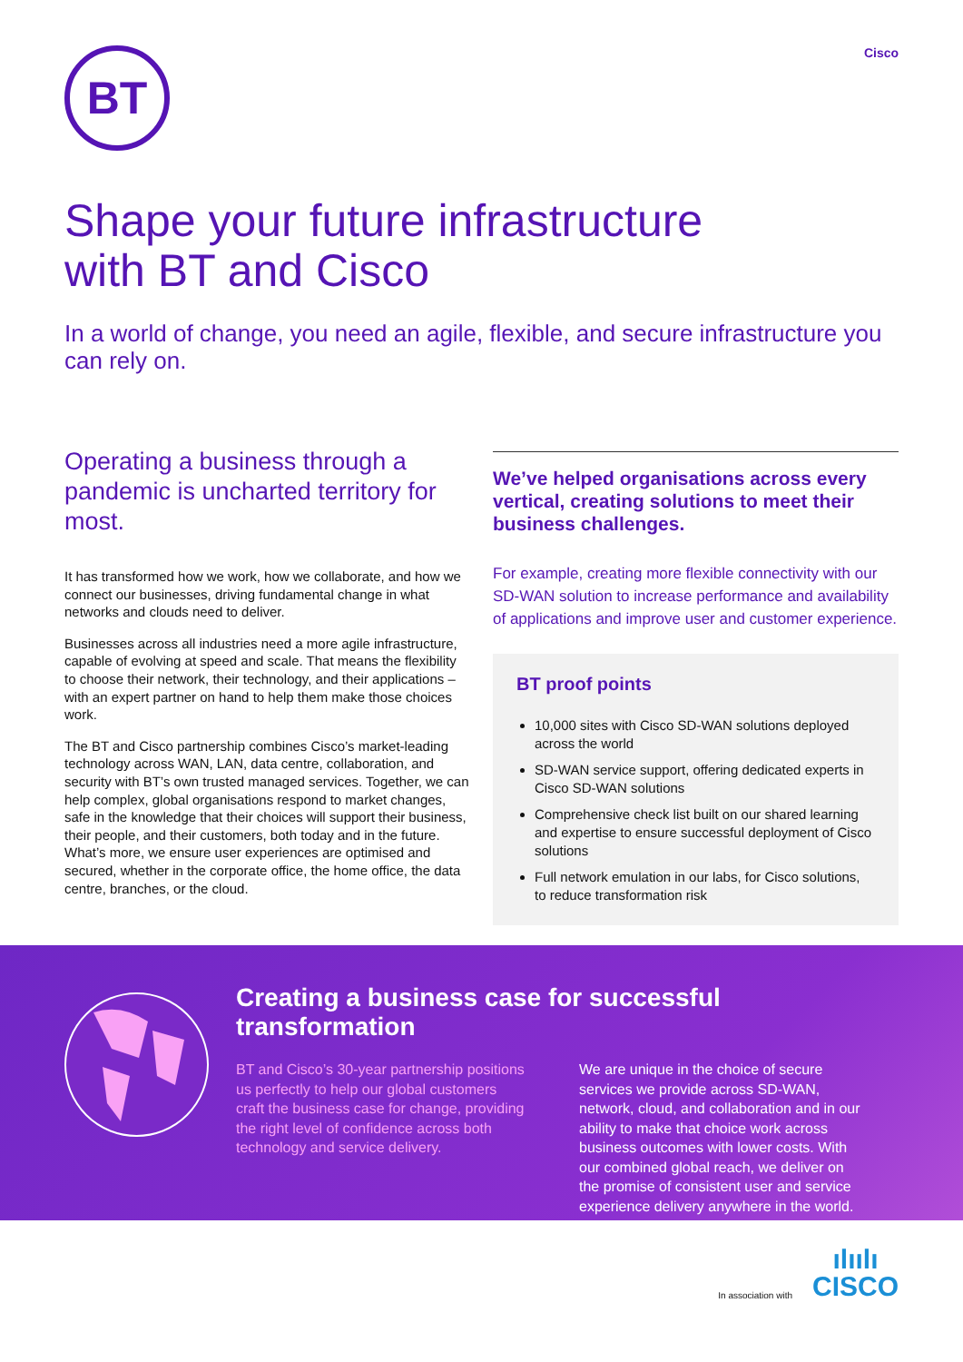BT
Cisco
Shape your future infrastructure
with BT and Cisco
In a world of change, you need an agile, flexible, and secure infrastructure you can rely on.
Operating a business through a pandemic is uncharted territory for most.
It has transformed how we work, how we collaborate, and how we connect our businesses, driving fundamental change in what networks and clouds need to deliver.
Businesses across all industries need a more agile infrastructure, capable of evolving at speed and scale. That means the flexibility to choose their network, their technology, and their applications – with an expert partner on hand to help them make those choices work.
The BT and Cisco partnership combines Cisco’s market-leading technology across WAN, LAN, data centre, collaboration, and security with BT’s own trusted managed services. Together, we can help complex, global organisations respond to market changes, safe in the knowledge that their choices will support their business, their people, and their customers, both today and in the future. What’s more, we ensure user experiences are optimised and secured, whether in the corporate office, the home office, the data centre, branches, or the cloud.
We’ve helped organisations across every vertical, creating solutions to meet their business challenges.
For example, creating more flexible connectivity with our SD-WAN solution to increase performance and availability of applications and improve user and customer experience.
BT proof points
10,000 sites with Cisco SD-WAN solutions deployed across the world
SD-WAN service support, offering dedicated experts in Cisco SD-WAN solutions
Comprehensive check list built on our shared learning and expertise to ensure successful deployment of Cisco solutions
Full network emulation in our labs, for Cisco solutions, to reduce transformation risk
Creating a business case for successful transformation
BT and Cisco’s 30-year partnership positions us perfectly to help our global customers craft the business case for change, providing the right level of confidence across both technology and service delivery.
We are unique in the choice of secure services we provide across SD-WAN, network, cloud, and collaboration and in our ability to make that choice work across business outcomes with lower costs. With our combined global reach, we deliver on the promise of consistent user and service experience delivery anywhere in the world.
In association with ılıılı
CISCO